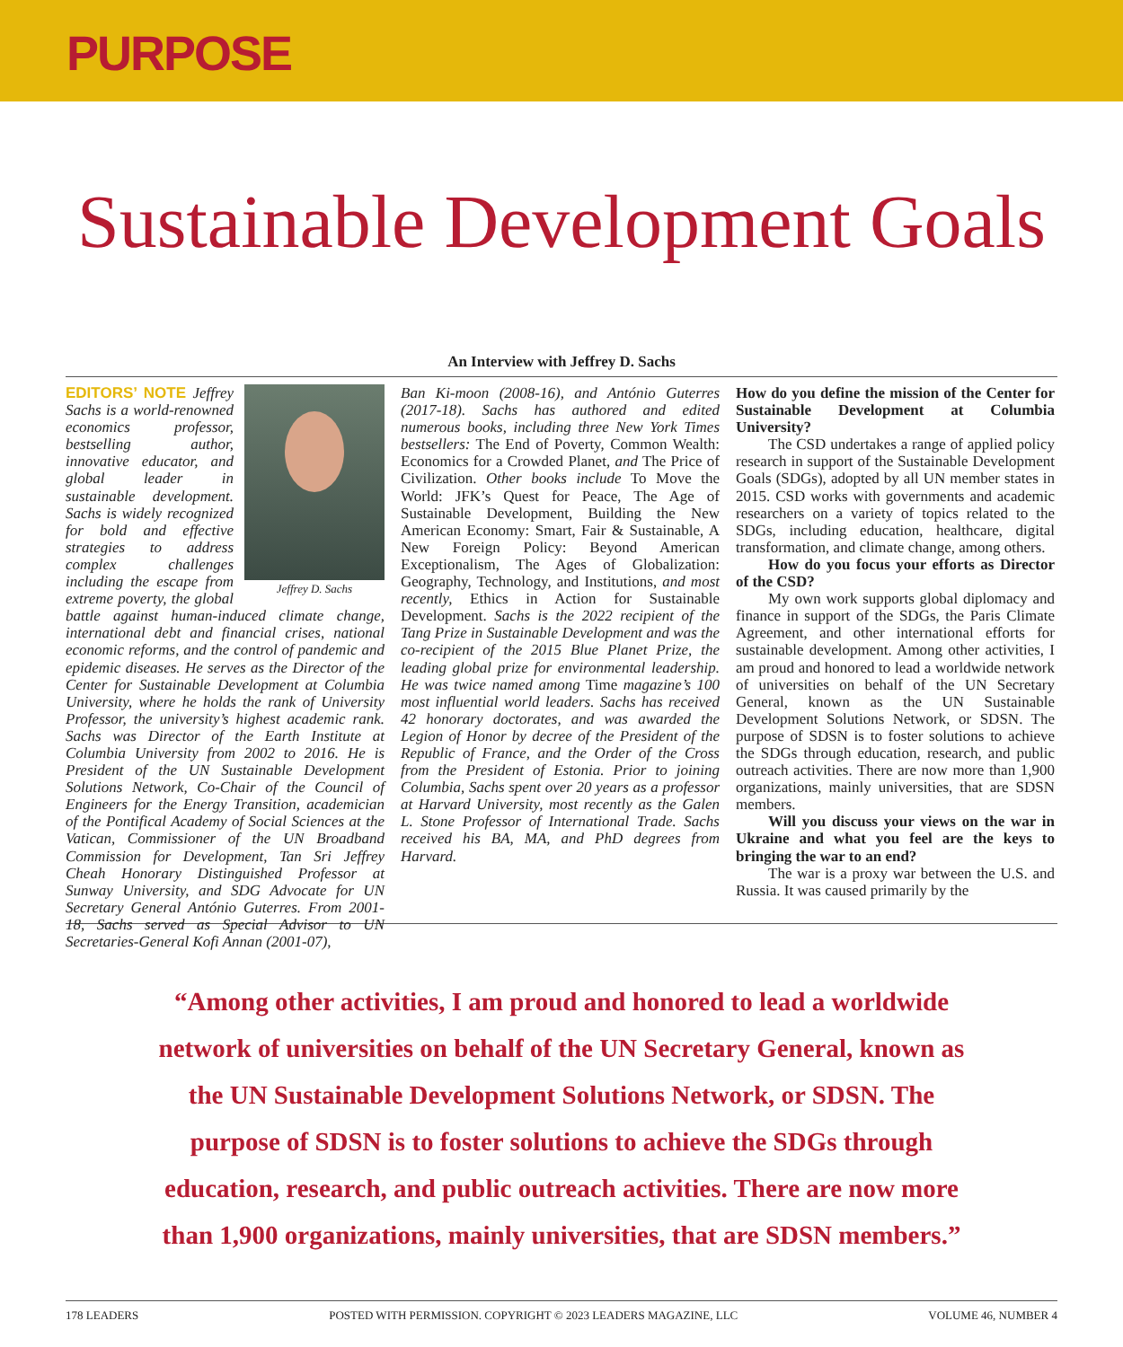PURPOSE
Sustainable Development Goals
An Interview with Jeffrey D. Sachs
Jeffrey D. Sachs
EDITORS’ NOTE Jeffrey Sachs is a world-renowned economics professor, bestselling author, innovative educator, and global leader in sustainable development. Sachs is widely recognized for bold and effective strategies to address complex challenges including the escape from extreme poverty, the global battle against human-induced climate change, international debt and financial crises, national economic reforms, and the control of pandemic and epidemic diseases. He serves as the Director of the Center for Sustainable Development at Columbia University, where he holds the rank of University Professor, the university’s highest academic rank. Sachs was Director of the Earth Institute at Columbia University from 2002 to 2016. He is President of the UN Sustainable Development Solutions Network, Co-Chair of the Council of Engineers for the Energy Transition, academician of the Pontifical Academy of Social Sciences at the Vatican, Commissioner of the UN Broadband Commission for Development, Tan Sri Jeffrey Cheah Honorary Distinguished Professor at Sunway University, and SDG Advocate for UN Secretary General António Guterres. From 2001-18, Sachs served as Special Advisor to UN Secretaries-General Kofi Annan (2001-07),
Ban Ki-moon (2008-16), and António Guterres (2017-18). Sachs has authored and edited numerous books, including three New York Times bestsellers: The End of Poverty, Common Wealth: Economics for a Crowded Planet, and The Price of Civilization. Other books include To Move the World: JFK’s Quest for Peace, The Age of Sustainable Development, Building the New American Economy: Smart, Fair & Sustainable, A New Foreign Policy: Beyond American Exceptionalism, The Ages of Globalization: Geography, Technology, and Institutions, and most recently, Ethics in Action for Sustainable Development. Sachs is the 2022 recipient of the Tang Prize in Sustainable Development and was the co-recipient of the 2015 Blue Planet Prize, the leading global prize for environmental leadership. He was twice named among Time magazine’s 100 most influential world leaders. Sachs has received 42 honorary doctorates, and was awarded the Legion of Honor by decree of the President of the Republic of France, and the Order of the Cross from the President of Estonia. Prior to joining Columbia, Sachs spent over 20 years as a professor at Harvard University, most recently as the Galen L. Stone Professor of International Trade. Sachs received his BA, MA, and PhD degrees from Harvard.
How do you define the mission of the Center for Sustainable Development at Columbia University?
The CSD undertakes a range of applied policy research in support of the Sustainable Development Goals (SDGs), adopted by all UN member states in 2015. CSD works with governments and academic researchers on a variety of topics related to the SDGs, including education, healthcare, digital transformation, and climate change, among others.
How do you focus your efforts as Director of the CSD?
My own work supports global diplomacy and finance in support of the SDGs, the Paris Climate Agreement, and other international efforts for sustainable development. Among other activities, I am proud and honored to lead a worldwide network of universities on behalf of the UN Secretary General, known as the UN Sustainable Development Solutions Network, or SDSN. The purpose of SDSN is to foster solutions to achieve the SDGs through education, research, and public outreach activities. There are now more than 1,900 organizations, mainly universities, that are SDSN members.
Will you discuss your views on the war in Ukraine and what you feel are the keys to bringing the war to an end?
The war is a proxy war between the U.S. and Russia. It was caused primarily by the
“Among other activities, I am proud and honored to lead a worldwide network of universities on behalf of the UN Secretary General, known as the UN Sustainable Development Solutions Network, or SDSN. The purpose of SDSN is to foster solutions to achieve the SDGs through education, research, and public outreach activities. There are now more than 1,900 organizations, mainly universities, that are SDSN members.”
178 LEADERS POSTED WITH PERMISSION. COPYRIGHT © 2023 LEADERS MAGAZINE, LLC VOLUME 46, NUMBER 4